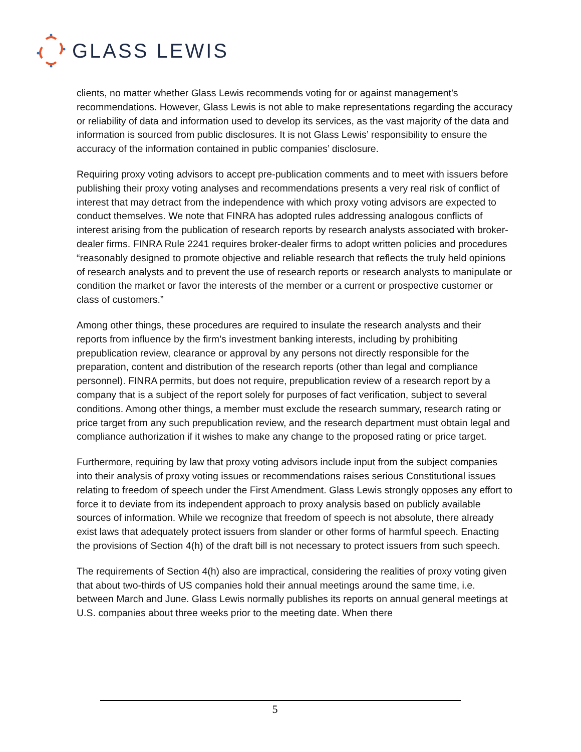GLASS LEWIS
clients, no matter whether Glass Lewis recommends voting for or against management’s recommendations. However, Glass Lewis is not able to make representations regarding the accuracy or reliability of data and information used to develop its services, as the vast majority of the data and information is sourced from public disclosures. It is not Glass Lewis’ responsibility to ensure the accuracy of the information contained in public companies’ disclosure.
Requiring proxy voting advisors to accept pre-publication comments and to meet with issuers before publishing their proxy voting analyses and recommendations presents a very real risk of conflict of interest that may detract from the independence with which proxy voting advisors are expected to conduct themselves. We note that FINRA has adopted rules addressing analogous conflicts of interest arising from the publication of research reports by research analysts associated with broker-dealer firms. FINRA Rule 2241 requires broker-dealer firms to adopt written policies and procedures “reasonably designed to promote objective and reliable research that reflects the truly held opinions of research analysts and to prevent the use of research reports or research analysts to manipulate or condition the market or favor the interests of the member or a current or prospective customer or class of customers.”
Among other things, these procedures are required to insulate the research analysts and their reports from influence by the firm’s investment banking interests, including by prohibiting prepublication review, clearance or approval by any persons not directly responsible for the preparation, content and distribution of the research reports (other than legal and compliance personnel). FINRA permits, but does not require, prepublication review of a research report by a company that is a subject of the report solely for purposes of fact verification, subject to several conditions. Among other things, a member must exclude the research summary, research rating or price target from any such prepublication review, and the research department must obtain legal and compliance authorization if it wishes to make any change to the proposed rating or price target.
Furthermore, requiring by law that proxy voting advisors include input from the subject companies into their analysis of proxy voting issues or recommendations raises serious Constitutional issues relating to freedom of speech under the First Amendment. Glass Lewis strongly opposes any effort to force it to deviate from its independent approach to proxy analysis based on publicly available sources of information. While we recognize that freedom of speech is not absolute, there already exist laws that adequately protect issuers from slander or other forms of harmful speech. Enacting the provisions of Section 4(h) of the draft bill is not necessary to protect issuers from such speech.
The requirements of Section 4(h) also are impractical, considering the realities of proxy voting given that about two-thirds of US companies hold their annual meetings around the same time, i.e. between March and June. Glass Lewis normally publishes its reports on annual general meetings at U.S. companies about three weeks prior to the meeting date. When there
5